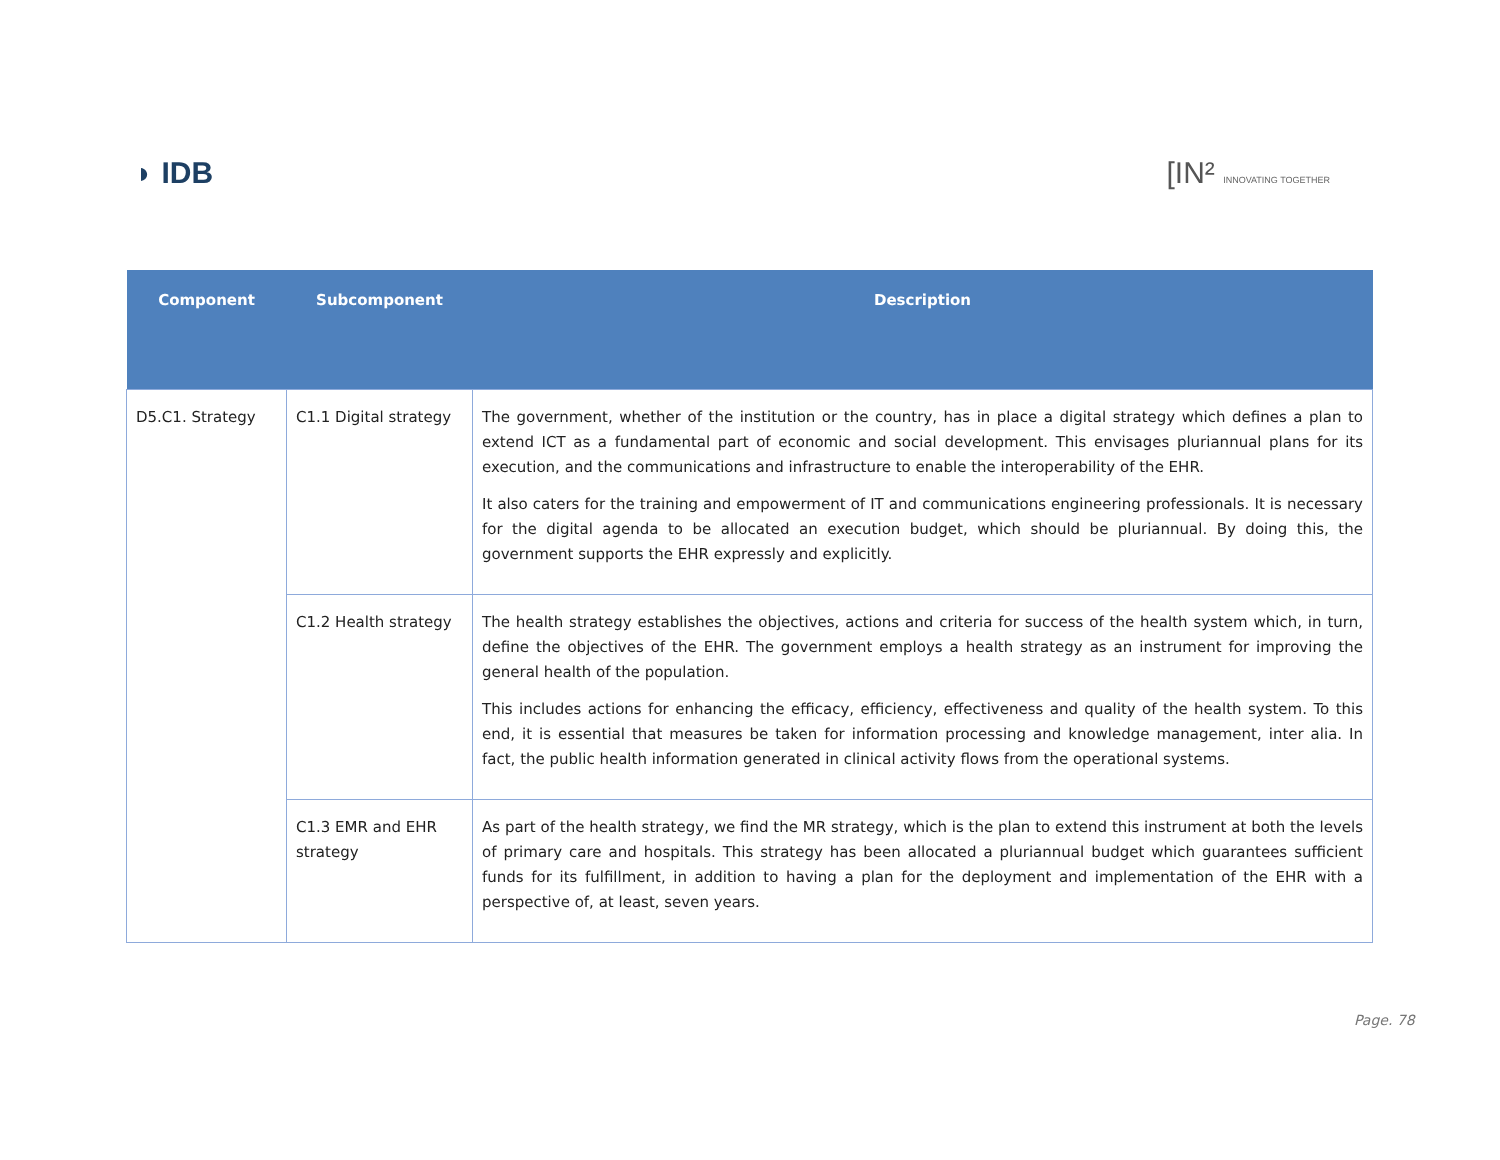◗ IDB [IN² INNOVATING TOGETHER
| Component | Subcomponent | Description |
| --- | --- | --- |
| D5.C1. Strategy | C1.1 Digital strategy | The government, whether of the institution or the country, has in place a digital strategy which defines a plan to extend ICT as a fundamental part of economic and social development. This envisages pluriannual plans for its execution, and the communications and infrastructure to enable the interoperability of the EHR. It also caters for the training and empowerment of IT and communications engineering professionals. It is necessary for the digital agenda to be allocated an execution budget, which should be pluriannual. By doing this, the government supports the EHR expressly and explicitly. |
| | C1.2 Health strategy | The health strategy establishes the objectives, actions and criteria for success of the health system which, in turn, define the objectives of the EHR. The government employs a health strategy as an instrument for improving the general health of the population. This includes actions for enhancing the efficacy, efficiency, effectiveness and quality of the health system. To this end, it is essential that measures be taken for information processing and knowledge management, inter alia. In fact, the public health information generated in clinical activity flows from the operational systems. |
| | C1.3 EMR and EHR strategy | As part of the health strategy, we find the MR strategy, which is the plan to extend this instrument at both the levels of primary care and hospitals. This strategy has been allocated a pluriannual budget which guarantees sufficient funds for its fulfillment, in addition to having a plan for the deployment and implementation of the EHR with a perspective of, at least, seven years. |
Page. 78